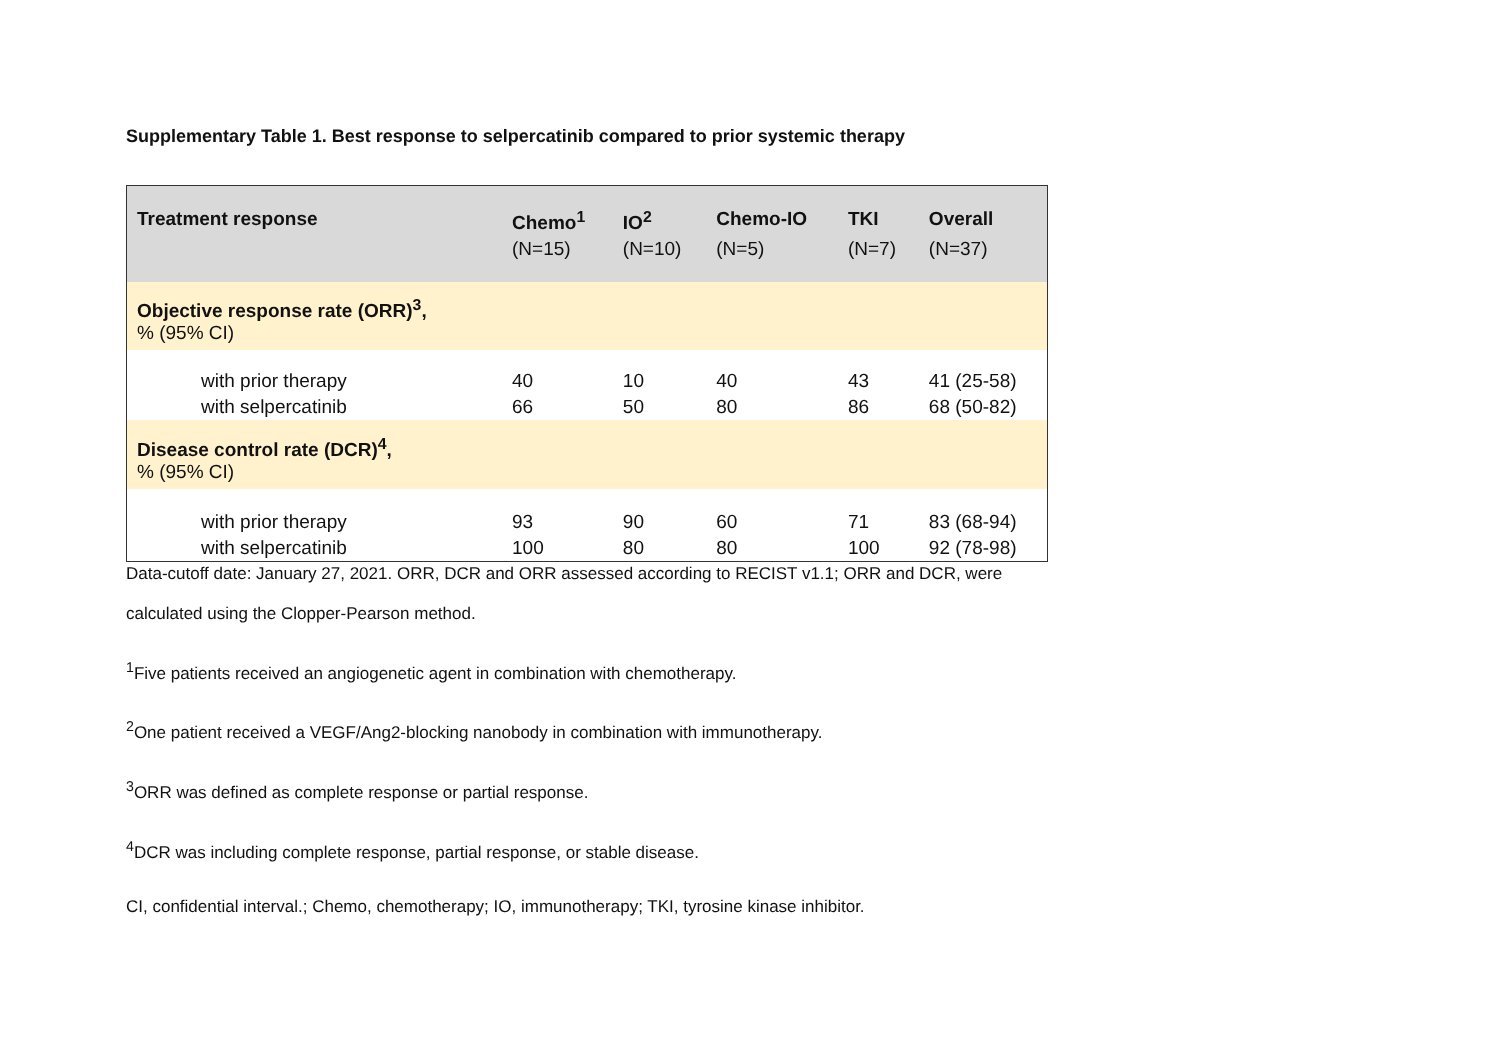Supplementary Table 1. Best response to selpercatinib compared to prior systemic therapy
| Treatment response | Chemo<sup>1</sup> | IO<sup>2</sup> | Chemo-IO | TKI | Overall |
| --- | --- | --- | --- | --- | --- |
| | (N=15) | (N=10) | (N=5) | (N=7) | (N=37) |
| Objective response rate (ORR)<sup>3</sup>, % (95% CI) | | | | | |
| with prior therapy with selpercatinib | 40 66 | 10 50 | 40 80 | 43 86 | 41 (25-58) 68 (50-82) |
| Disease control rate (DCR)<sup>4</sup>, % (95% CI) | | | | | |
| with prior therapy with selpercatinib | 93 100 | 90 80 | 60 80 | 71 100 | 83 (68-94) 92 (78-98) |
Data-cutoff date: January 27, 2021. ORR, DCR and ORR assessed according to RECIST v1.1; ORR and DCR, were
calculated using the Clopper-Pearson method.
<sup>1</sup> Five patients received an angiogenetic agent in combination with chemotherapy.
<sup>2</sup> One patient received a VEGF/Ang2-blocking nanobody in combination with immunotherapy.
<sup>3</sup> ORR was defined as complete response or partial response.
<sup>4</sup> DCR was including complete response, partial response, or stable disease.
CI, confidential interval.; Chemo, chemotherapy; IO, immunotherapy; TKI, tyrosine kinase inhibitor.